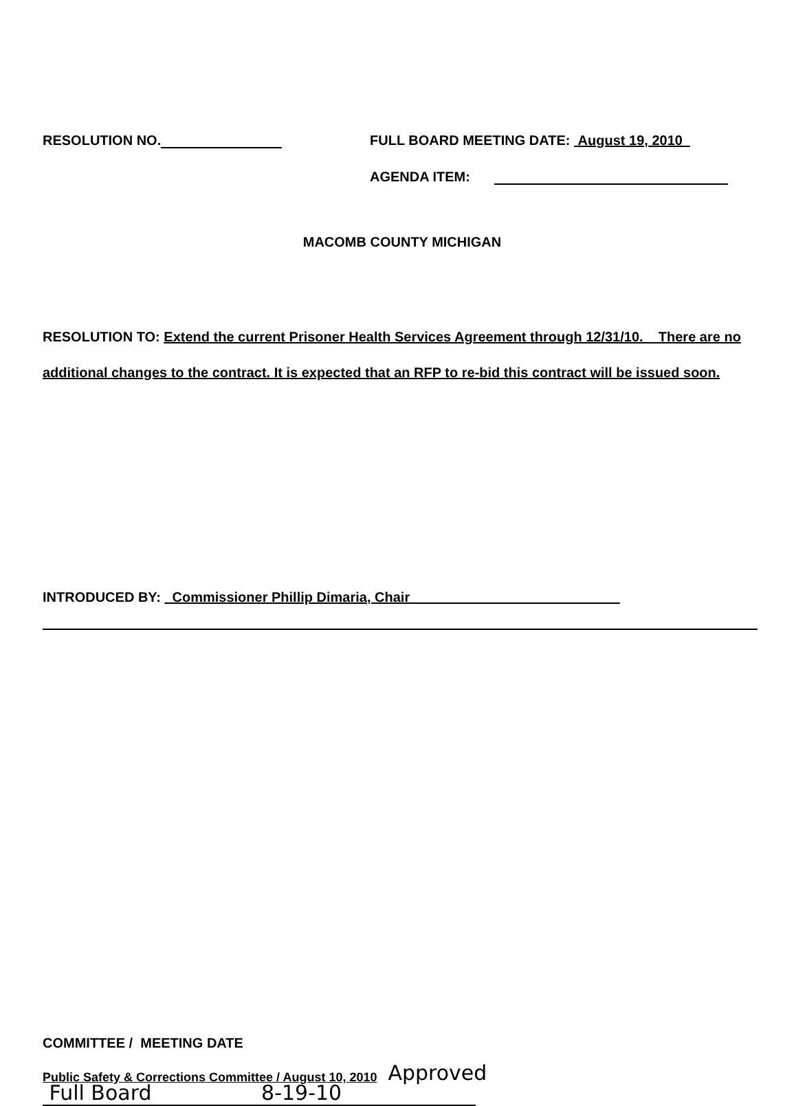RESOLUTION NO. FULL BOARD MEETING DATE: August 19, 2010
AGENDA ITEM:
MACOMB COUNTY MICHIGAN
RESOLUTION TO: Extend the current Prisoner Health Services Agreement through 12/31/10. There are no additional changes to the contract. It is expected that an RFP to re-bid this contract will be issued soon.
INTRODUCED BY: Commissioner Phillip Dimaria, Chair
COMMITTEE / MEETING DATE
Public Safety & Corrections Committee / August 10, 2010
Approved
Full Board 8-19-10